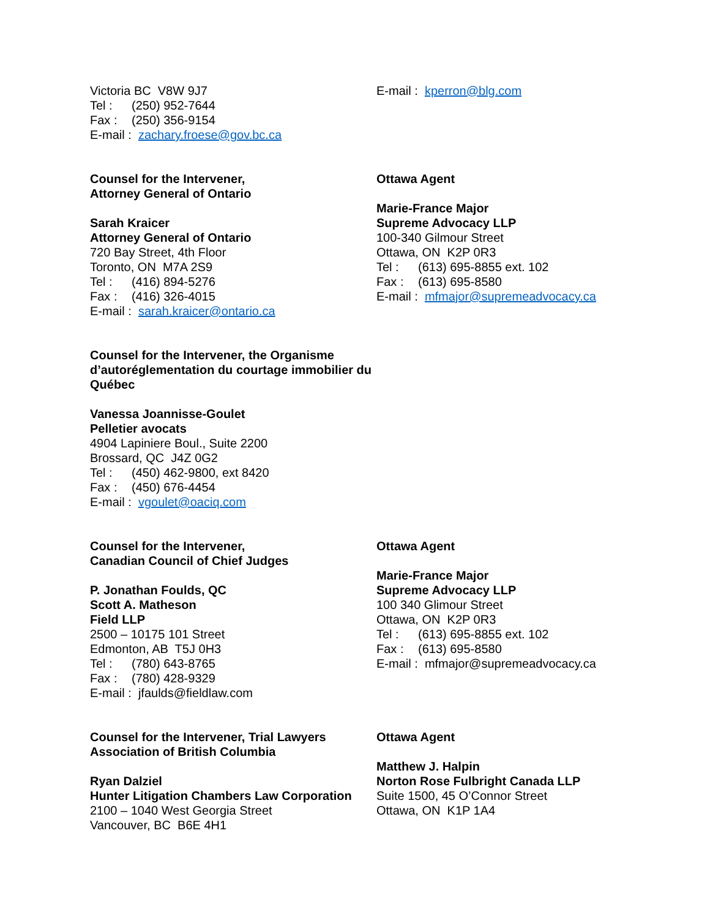Victoria BC V8W 9J7
Tel : (250) 952-7644
Fax : (250) 356-9154
E-mail : zachary.froese@gov.bc.ca
E-mail : kperron@blg.com
Counsel for the Intervener,
Attorney General of Ontario
Sarah Kraicer
Attorney General of Ontario
720 Bay Street, 4th Floor
Toronto, ON M7A 2S9
Tel : (416) 894-5276
Fax : (416) 326-4015
E-mail : sarah.kraicer@ontario.ca
Ottawa Agent
Marie-France Major
Supreme Advocacy LLP
100-340 Gilmour Street
Ottawa, ON K2P 0R3
Tel : (613) 695-8855 ext. 102
Fax : (613) 695-8580
E-mail : mfmajor@supremeadvocacy.ca
Counsel for the Intervener, the Organisme d’autoréglementation du courtage immobilier du Québec
Vanessa Joannisse-Goulet
Pelletier avocats
4904 Lapiniere Boul., Suite 2200
Brossard, QC J4Z 0G2
Tel : (450) 462-9800, ext 8420
Fax : (450) 676-4454
E-mail : vgoulet@oaciq.com
Counsel for the Intervener,
Canadian Council of Chief Judges
P. Jonathan Foulds, QC
Scott A. Matheson
Field LLP
2500 – 10175 101 Street
Edmonton, AB T5J 0H3
Tel : (780) 643-8765
Fax : (780) 428-9329
E-mail : jfaulds@fieldlaw.com
Ottawa Agent
Marie-France Major
Supreme Advocacy LLP
100 340 Glimour Street
Ottawa, ON K2P 0R3
Tel : (613) 695-8855 ext. 102
Fax : (613) 695-8580
E-mail : mfmajor@supremeadvocacy.ca
Counsel for the Intervener, Trial Lawyers Association of British Columbia
Ryan Dalziel
Hunter Litigation Chambers Law Corporation
2100 – 1040 West Georgia Street
Vancouver, BC B6E 4H1
Ottawa Agent
Matthew J. Halpin
Norton Rose Fulbright Canada LLP
Suite 1500, 45 O’Connor Street
Ottawa, ON K1P 1A4